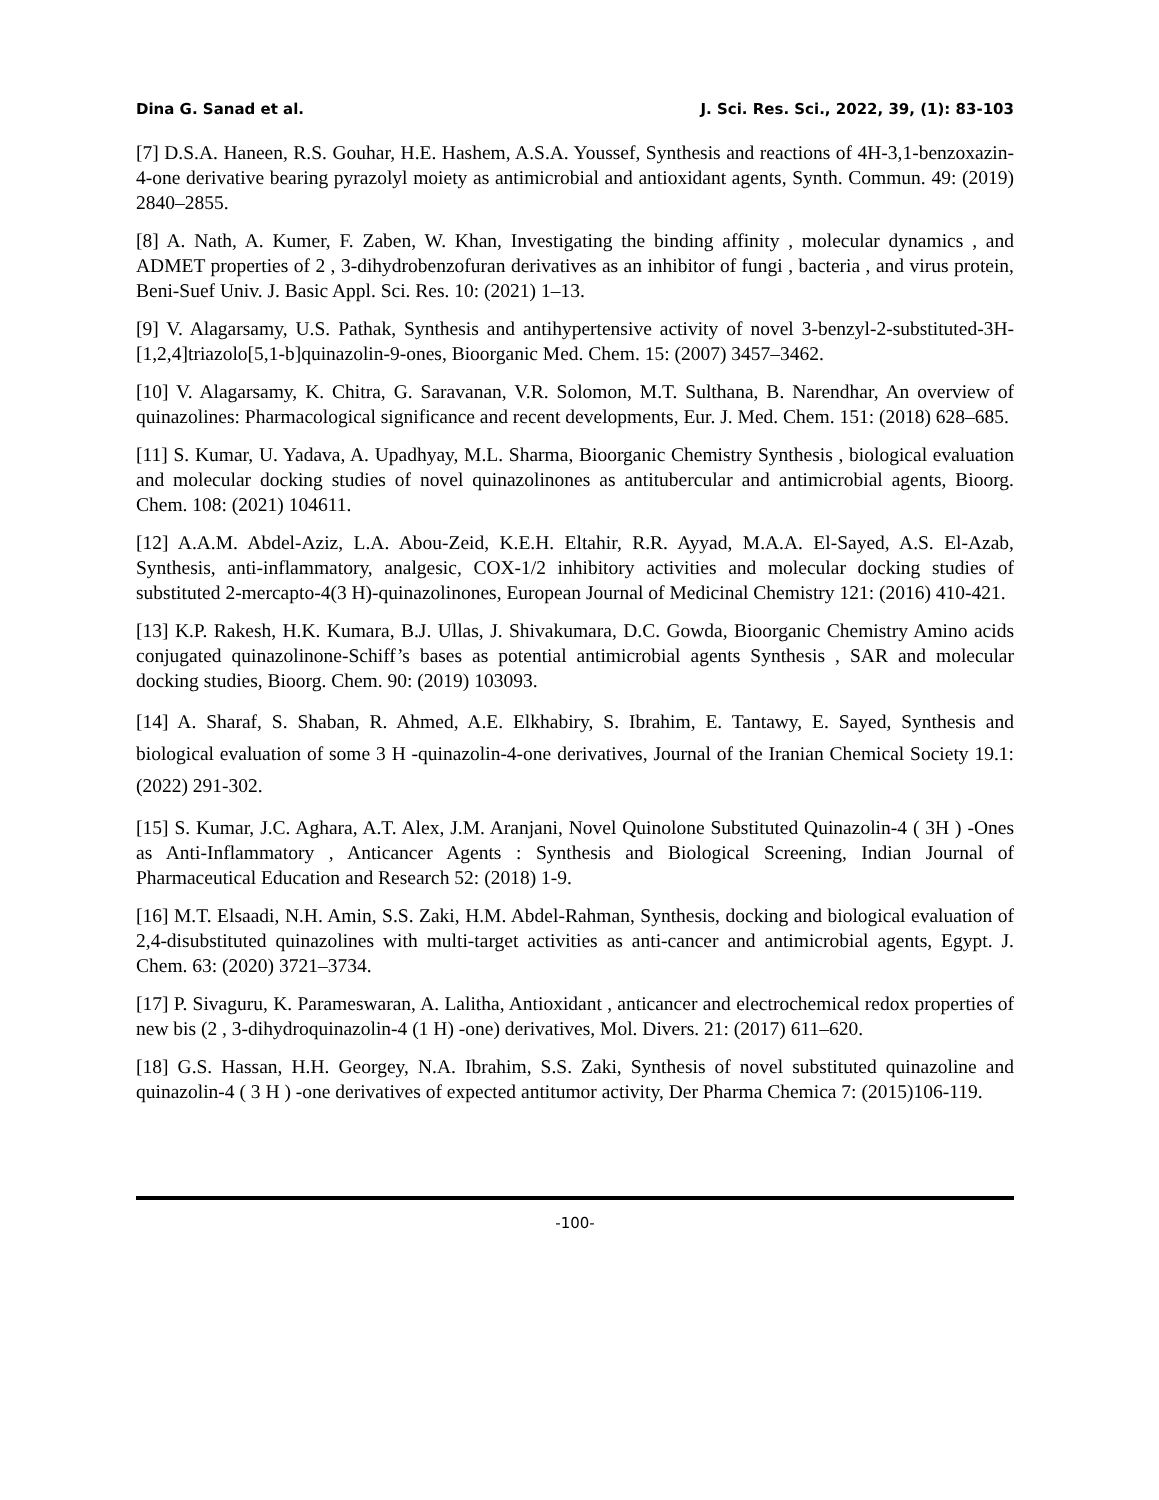Dina G. Sanad et al. J. Sci. Res. Sci., 2022, 39, (1): 83-103
[7] D.S.A. Haneen, R.S. Gouhar, H.E. Hashem, A.S.A. Youssef, Synthesis and reactions of 4H-3,1-benzoxazin-4-one derivative bearing pyrazolyl moiety as antimicrobial and antioxidant agents, Synth. Commun. 49: (2019) 2840–2855.
[8] A. Nath, A. Kumer, F. Zaben, W. Khan, Investigating the binding affinity , molecular dynamics , and ADMET properties of 2 , 3-dihydrobenzofuran derivatives as an inhibitor of fungi , bacteria , and virus protein, Beni-Suef Univ. J. Basic Appl. Sci. Res. 10: (2021) 1–13.
[9] V. Alagarsamy, U.S. Pathak, Synthesis and antihypertensive activity of novel 3-benzyl-2-substituted-3H-[1,2,4]triazolo[5,1-b]quinazolin-9-ones, Bioorganic Med. Chem. 15: (2007) 3457–3462.
[10] V. Alagarsamy, K. Chitra, G. Saravanan, V.R. Solomon, M.T. Sulthana, B. Narendhar, An overview of quinazolines: Pharmacological significance and recent developments, Eur. J. Med. Chem. 151: (2018) 628–685.
[11] S. Kumar, U. Yadava, A. Upadhyay, M.L. Sharma, Bioorganic Chemistry Synthesis , biological evaluation and molecular docking studies of novel quinazolinones as antitubercular and antimicrobial agents, Bioorg. Chem. 108: (2021) 104611.
[12] A.A.M. Abdel-Aziz, L.A. Abou-Zeid, K.E.H. Eltahir, R.R. Ayyad, M.A.A. El-Sayed, A.S. El-Azab, Synthesis, anti-inflammatory, analgesic, COX-1/2 inhibitory activities and molecular docking studies of substituted 2-mercapto-4(3 H)-quinazolinones, European Journal of Medicinal Chemistry 121: (2016) 410-421.
[13] K.P. Rakesh, H.K. Kumara, B.J. Ullas, J. Shivakumara, D.C. Gowda, Bioorganic Chemistry Amino acids conjugated quinazolinone-Schiff’s bases as potential antimicrobial agents Synthesis , SAR and molecular docking studies, Bioorg. Chem. 90: (2019) 103093.
[14] A. Sharaf, S. Shaban, R. Ahmed, A.E. Elkhabiry, S. Ibrahim, E. Tantawy, E. Sayed, Synthesis and biological evaluation of some 3 H -quinazolin-4-one derivatives, Journal of the Iranian Chemical Society 19.1: (2022) 291-302.
[15] S. Kumar, J.C. Aghara, A.T. Alex, J.M. Aranjani, Novel Quinolone Substituted Quinazolin-4 ( 3H ) -Ones as Anti-Inflammatory , Anticancer Agents : Synthesis and Biological Screening, Indian Journal of Pharmaceutical Education and Research 52: (2018) 1-9.
[16] M.T. Elsaadi, N.H. Amin, S.S. Zaki, H.M. Abdel-Rahman, Synthesis, docking and biological evaluation of 2,4-disubstituted quinazolines with multi-target activities as anti-cancer and antimicrobial agents, Egypt. J. Chem. 63: (2020) 3721–3734.
[17] P. Sivaguru, K. Parameswaran, A. Lalitha, Antioxidant , anticancer and electrochemical redox properties of new bis (2 , 3-dihydroquinazolin-4 (1 H) -one) derivatives, Mol. Divers. 21: (2017) 611–620.
[18] G.S. Hassan, H.H. Georgey, N.A. Ibrahim, S.S. Zaki, Synthesis of novel substituted quinazoline and quinazolin-4 ( 3 H ) -one derivatives of expected antitumor activity, Der Pharma Chemica 7: (2015)106-119.
-100-